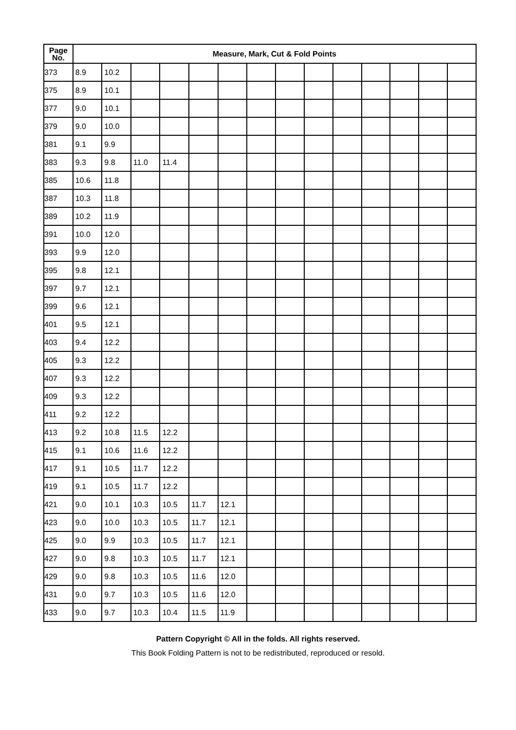| Page No. | Measure, Mark, Cut & Fold Points | | | | | | | | | | | | | |
| --- | --- | --- | --- | --- | --- | --- | --- | --- | --- | --- | --- | --- | --- | --- |
| 373 | 8.9 | 10.2 | | | | | | | | | | | | |
| 375 | 8.9 | 10.1 | | | | | | | | | | | | |
| 377 | 9.0 | 10.1 | | | | | | | | | | | | |
| 379 | 9.0 | 10.0 | | | | | | | | | | | | |
| 381 | 9.1 | 9.9 | | | | | | | | | | | | |
| 383 | 9.3 | 9.8 | 11.0 | 11.4 | | | | | | | | | | |
| 385 | 10.6 | 11.8 | | | | | | | | | | | | |
| 387 | 10.3 | 11.8 | | | | | | | | | | | | |
| 389 | 10.2 | 11.9 | | | | | | | | | | | | |
| 391 | 10.0 | 12.0 | | | | | | | | | | | | |
| 393 | 9.9 | 12.0 | | | | | | | | | | | | |
| 395 | 9.8 | 12.1 | | | | | | | | | | | | |
| 397 | 9.7 | 12.1 | | | | | | | | | | | | |
| 399 | 9.6 | 12.1 | | | | | | | | | | | | |
| 401 | 9.5 | 12.1 | | | | | | | | | | | | |
| 403 | 9.4 | 12.2 | | | | | | | | | | | | |
| 405 | 9.3 | 12.2 | | | | | | | | | | | | |
| 407 | 9.3 | 12.2 | | | | | | | | | | | | |
| 409 | 9.3 | 12.2 | | | | | | | | | | | | |
| 411 | 9.2 | 12.2 | | | | | | | | | | | | |
| 413 | 9.2 | 10.8 | 11.5 | 12.2 | | | | | | | | | | |
| 415 | 9.1 | 10.6 | 11.6 | 12.2 | | | | | | | | | | |
| 417 | 9.1 | 10.5 | 11.7 | 12.2 | | | | | | | | | | |
| 419 | 9.1 | 10.5 | 11.7 | 12.2 | | | | | | | | | | |
| 421 | 9.0 | 10.1 | 10.3 | 10.5 | 11.7 | 12.1 | | | | | | | | |
| 423 | 9.0 | 10.0 | 10.3 | 10.5 | 11.7 | 12.1 | | | | | | | | |
| 425 | 9.0 | 9.9 | 10.3 | 10.5 | 11.7 | 12.1 | | | | | | | | |
| 427 | 9.0 | 9.8 | 10.3 | 10.5 | 11.7 | 12.1 | | | | | | | | |
| 429 | 9.0 | 9.8 | 10.3 | 10.5 | 11.6 | 12.0 | | | | | | | | |
| 431 | 9.0 | 9.7 | 10.3 | 10.5 | 11.6 | 12.0 | | | | | | | | |
| 433 | 9.0 | 9.7 | 10.3 | 10.4 | 11.5 | 11.9 | | | | | | | | |
Pattern Copyright © All in the folds. All rights reserved.
This Book Folding Pattern is not to be redistributed, reproduced or resold.